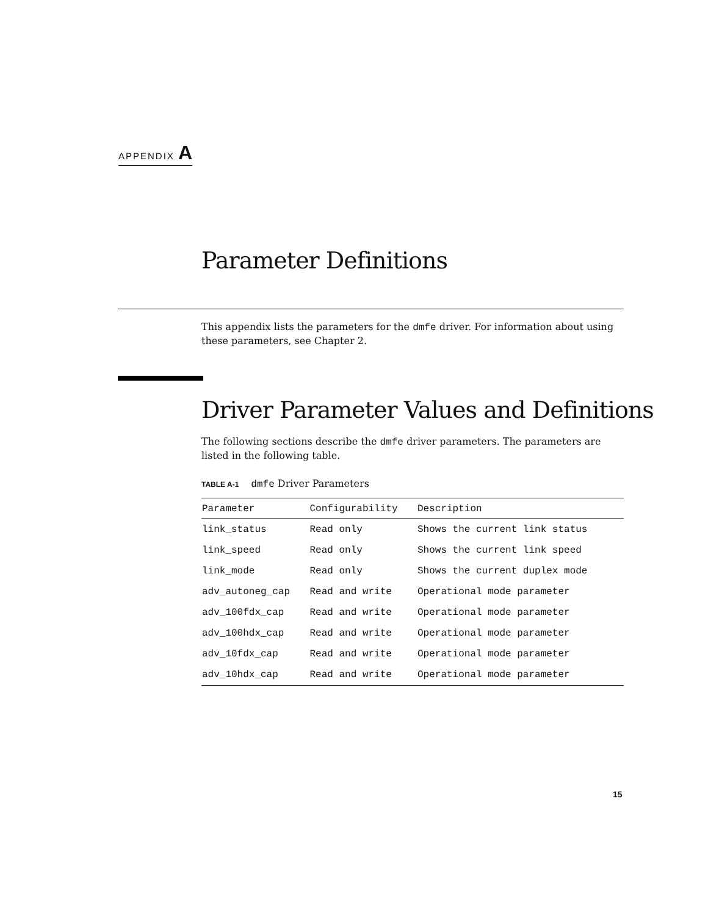APPENDIX A
Parameter Definitions
This appendix lists the parameters for the dmfe driver. For information about using these parameters, see Chapter 2.
Driver Parameter Values and Definitions
The following sections describe the dmfe driver parameters. The parameters are listed in the following table.
TABLE A-1 dmfe Driver Parameters
| Parameter | Configurability | Description |
| --- | --- | --- |
| link_status | Read only | Shows the current link status |
| link_speed | Read only | Shows the current link speed |
| link_mode | Read only | Shows the current duplex mode |
| adv_autoneg_cap | Read and write | Operational mode parameter |
| adv_100fdx_cap | Read and write | Operational mode parameter |
| adv_100hdx_cap | Read and write | Operational mode parameter |
| adv_10fdx_cap | Read and write | Operational mode parameter |
| adv_10hdx_cap | Read and write | Operational mode parameter |
15